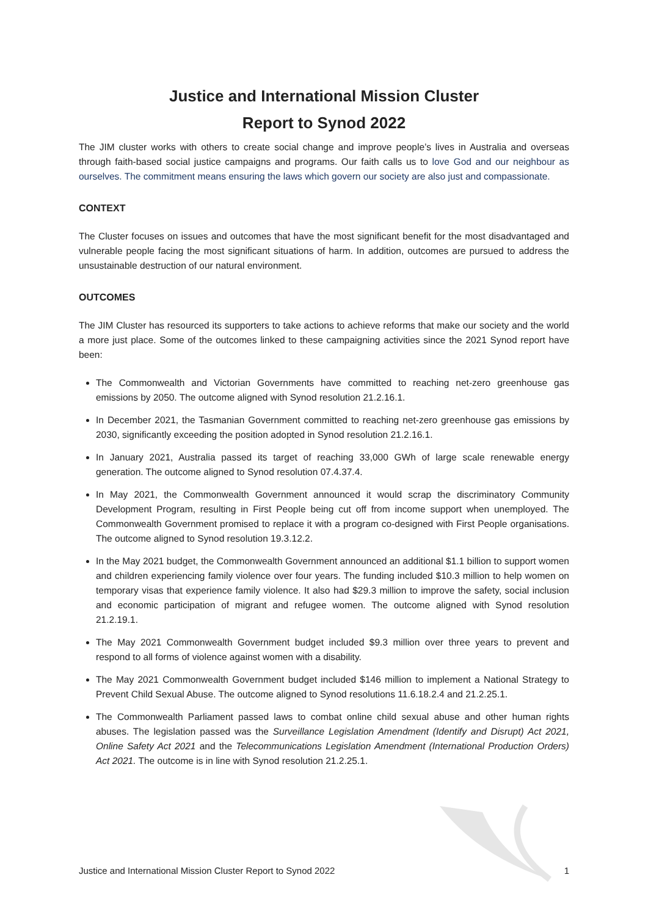Justice and International Mission Cluster
Report to Synod 2022
The JIM cluster works with others to create social change and improve people’s lives in Australia and overseas through faith-based social justice campaigns and programs. Our faith calls us to love God and our neighbour as ourselves. The commitment means ensuring the laws which govern our society are also just and compassionate.
CONTEXT
The Cluster focuses on issues and outcomes that have the most significant benefit for the most disadvantaged and vulnerable people facing the most significant situations of harm. In addition, outcomes are pursued to address the unsustainable destruction of our natural environment.
OUTCOMES
The JIM Cluster has resourced its supporters to take actions to achieve reforms that make our society and the world a more just place. Some of the outcomes linked to these campaigning activities since the 2021 Synod report have been:
The Commonwealth and Victorian Governments have committed to reaching net-zero greenhouse gas emissions by 2050. The outcome aligned with Synod resolution 21.2.16.1.
In December 2021, the Tasmanian Government committed to reaching net-zero greenhouse gas emissions by 2030, significantly exceeding the position adopted in Synod resolution 21.2.16.1.
In January 2021, Australia passed its target of reaching 33,000 GWh of large scale renewable energy generation. The outcome aligned to Synod resolution 07.4.37.4.
In May 2021, the Commonwealth Government announced it would scrap the discriminatory Community Development Program, resulting in First People being cut off from income support when unemployed. The Commonwealth Government promised to replace it with a program co-designed with First People organisations. The outcome aligned to Synod resolution 19.3.12.2.
In the May 2021 budget, the Commonwealth Government announced an additional $1.1 billion to support women and children experiencing family violence over four years. The funding included $10.3 million to help women on temporary visas that experience family violence. It also had $29.3 million to improve the safety, social inclusion and economic participation of migrant and refugee women. The outcome aligned with Synod resolution 21.2.19.1.
The May 2021 Commonwealth Government budget included $9.3 million over three years to prevent and respond to all forms of violence against women with a disability.
The May 2021 Commonwealth Government budget included $146 million to implement a National Strategy to Prevent Child Sexual Abuse. The outcome aligned to Synod resolutions 11.6.18.2.4 and 21.2.25.1.
The Commonwealth Parliament passed laws to combat online child sexual abuse and other human rights abuses. The legislation passed was the Surveillance Legislation Amendment (Identify and Disrupt) Act 2021, Online Safety Act 2021 and the Telecommunications Legislation Amendment (International Production Orders) Act 2021. The outcome is in line with Synod resolution 21.2.25.1.
Justice and International Mission Cluster Report to Synod 2022 1